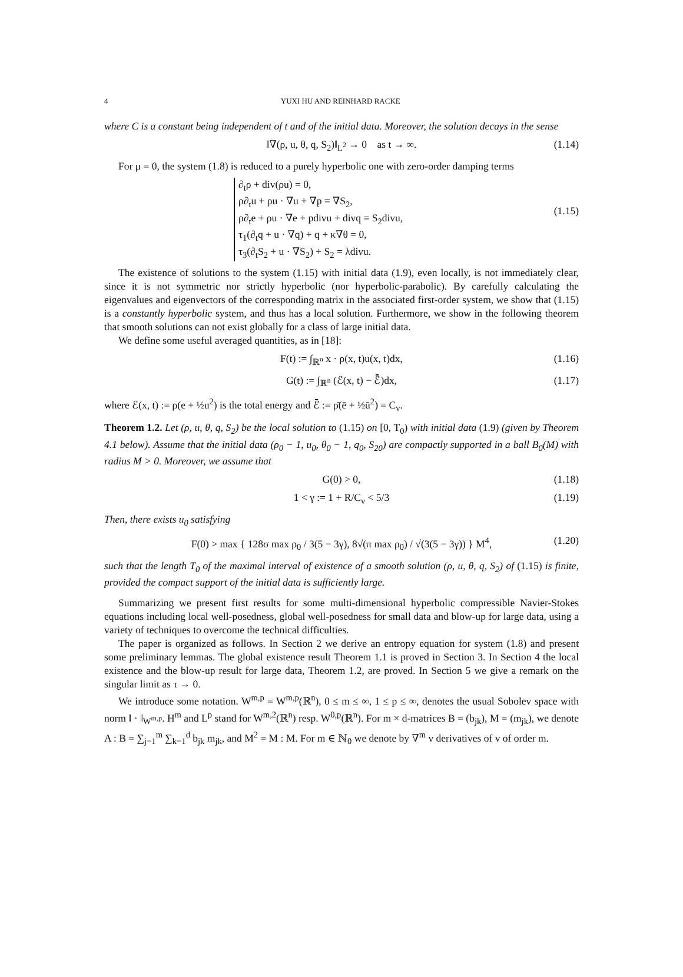4 YUXI HU AND REINHARD RACKE
where C is a constant being independent of t and of the initial data. Moreover, the solution decays in the sense
‖∇(ρ, u, θ, q, S<sub>2</sub>)‖<sub>L<sup>2</sup></sub> → 0 as t → ∞. (1.14)
For μ = 0, the system (1.8) is reduced to a purely hyperbolic one with zero-order damping terms
∂<sub>t</sub>ρ + div(ρu) = 0,
ρ∂<sub>t</sub>u + ρu · ∇u + ∇p = ∇S<sub>2</sub>,
ρ∂<sub>t</sub>e + ρu · ∇e + pdivu + divq = S<sub>2</sub>divu,
τ<sub>1</sub>(∂<sub>t</sub>q + u · ∇q) + q + κ∇θ = 0,
τ<sub>3</sub>(∂<sub>t</sub>S<sub>2</sub> + u · ∇S<sub>2</sub>) + S<sub>2</sub> = λdivu.
(1.15)
The existence of solutions to the system (1.15) with initial data (1.9), even locally, is not immediately clear, since it is not symmetric nor strictly hyperbolic (nor hyperbolic-parabolic). By carefully calculating the eigenvalues and eigenvectors of the corresponding matrix in the associated first-order system, we show that (1.15) is a constantly hyperbolic system, and thus has a local solution. Furthermore, we show in the following theorem that smooth solutions can not exist globally for a class of large initial data.
We define some useful averaged quantities, as in [18]:
F(t) := ∫<sub>ℝ<sup>n</sup></sub> x · ρ(x, t)u(x, t)dx, (1.16)
G(t) := ∫<sub>ℝ<sup>n</sup></sub> (ℰ(x, t) − ℰ̄)dx, (1.17)
where ℰ(x, t) := ρ(e + ½u<sup>2</sup>) is the total energy and ℰ̄ := ρ̄(ē + ½ū<sup>2</sup>) = C<sub>v</sub>.
Theorem 1.2. Let (ρ, u, θ, q, S<sub>2</sub>) be the local solution to (1.15) on [0, T<sub>0</sub>) with initial data (1.9) (given by Theorem 4.1 below). Assume that the initial data (ρ<sub>0</sub> − 1, u<sub>0</sub>, θ<sub>0</sub> − 1, q<sub>0</sub>, S<sub>20</sub>) are compactly supported in a ball B<sub>0</sub>(M) with radius M > 0. Moreover, we assume that
G(0) > 0, (1.18)
1 < γ := 1 + R/C<sub>v</sub> < 5/3 (1.19)
Then, there exists u<sub>0</sub> satisfying
F(0) > max { 128σ max ρ<sub>0</sub> / 3(5 − 3γ), 8√(π max ρ<sub>0</sub>) / √(3(5 − 3γ)) } M<sup>4</sup>, (1.20)
such that the length T<sub>0</sub> of the maximal interval of existence of a smooth solution (ρ, u, θ, q, S<sub>2</sub>) of (1.15) is finite, provided the compact support of the initial data is sufficiently large.
Summarizing we present first results for some multi-dimensional hyperbolic compressible Navier-Stokes equations including local well-posedness, global well-posedness for small data and blow-up for large data, using a variety of techniques to overcome the technical difficulties.
The paper is organized as follows. In Section 2 we derive an entropy equation for system (1.8) and present some preliminary lemmas. The global existence result Theorem 1.1 is proved in Section 3. In Section 4 the local existence and the blow-up result for large data, Theorem 1.2, are proved. In Section 5 we give a remark on the singular limit as τ → 0.
We introduce some notation. W<sup>m,p</sup> = W<sup>m,p</sup>(ℝ<sup>n</sup>), 0 ≤ m ≤ ∞, 1 ≤ p ≤ ∞, denotes the usual Sobolev space with norm ‖ · ‖<sub>W<sup>m,p</sup></sub>. H<sup>m</sup> and L<sup>p</sup> stand for W<sup>m,2</sup>(ℝ<sup>n</sup>) resp. W<sup>0,p</sup>(ℝ<sup>n</sup>). For m × d-matrices B = (b<sub>jk</sub>), M = (m<sub>jk</sub>), we denote A : B = ∑<sub>j=1</sub><sup>m</sup> ∑<sub>k=1</sub><sup>d</sup> b<sub>jk</sub> m<sub>jk</sub>, and M<sup>2</sup> = M : M. For m ∈ ℕ<sub>0</sub> we denote by ∇<sup>m</sup> v derivatives of v of order m.